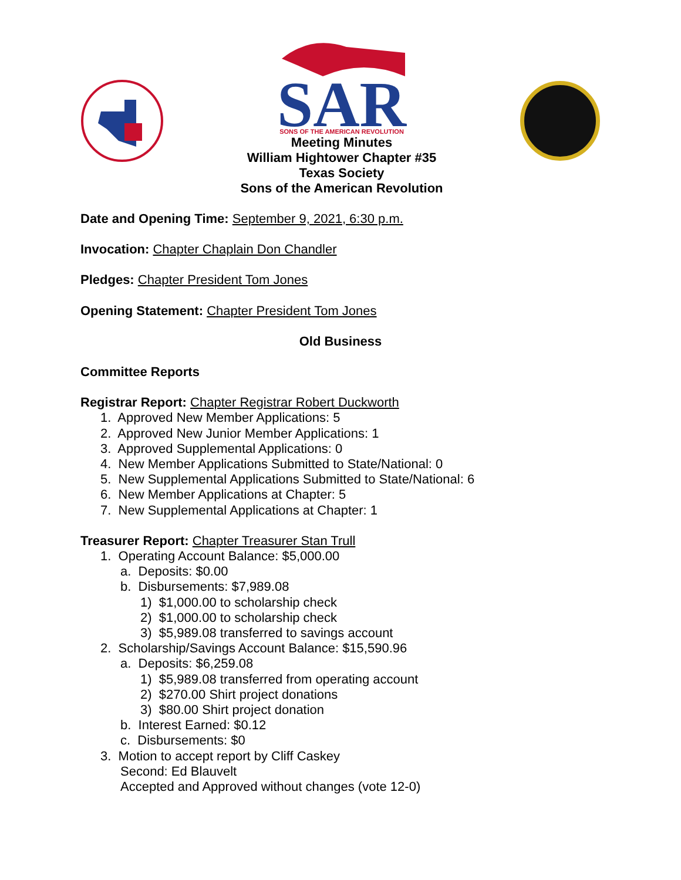SAR
SONS OF THE AMERICAN REVOLUTION
Meeting Minutes
William Hightower Chapter #35
Texas Society
Sons of the American Revolution
Date and Opening Time: September 9, 2021, 6:30 p.m.
Invocation: Chapter Chaplain Don Chandler
Pledges: Chapter President Tom Jones
Opening Statement: Chapter President Tom Jones
Old Business
Committee Reports
Registrar Report: Chapter Registrar Robert Duckworth
1. Approved New Member Applications: 5
2. Approved New Junior Member Applications: 1
3. Approved Supplemental Applications: 0
4. New Member Applications Submitted to State/National: 0
5. New Supplemental Applications Submitted to State/National: 6
6. New Member Applications at Chapter: 5
7. New Supplemental Applications at Chapter: 1
Treasurer Report: Chapter Treasurer Stan Trull
1. Operating Account Balance: $5,000.00
a. Deposits: $0.00
b. Disbursements: $7,989.08
1) $1,000.00 to scholarship check
2) $1,000.00 to scholarship check
3) $5,989.08 transferred to savings account
2. Scholarship/Savings Account Balance: $15,590.96
a. Deposits: $6,259.08
1) $5,989.08 transferred from operating account
2) $270.00 Shirt project donations
3) $80.00 Shirt project donation
b. Interest Earned: $0.12
c. Disbursements: $0
3. Motion to accept report by Cliff Caskey
Second: Ed Blauvelt
Accepted and Approved without changes (vote 12-0)